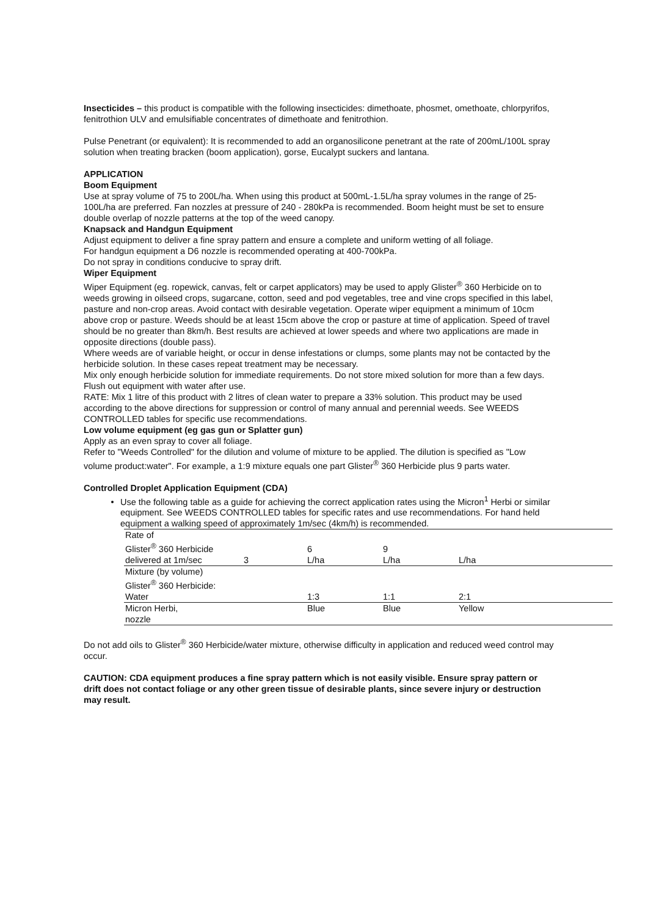Insecticides – this product is compatible with the following insecticides: dimethoate, phosmet, omethoate, chlorpyrifos, fenitrothion ULV and emulsifiable concentrates of dimethoate and fenitrothion.
Pulse Penetrant (or equivalent): It is recommended to add an organosilicone penetrant at the rate of 200mL/100L spray solution when treating bracken (boom application), gorse, Eucalypt suckers and lantana.
APPLICATION
Boom Equipment
Use at spray volume of 75 to 200L/ha. When using this product at 500mL-1.5L/ha spray volumes in the range of 25-100L/ha are preferred. Fan nozzles at pressure of 240 - 280kPa is recommended. Boom height must be set to ensure double overlap of nozzle patterns at the top of the weed canopy.
Knapsack and Handgun Equipment
Adjust equipment to deliver a fine spray pattern and ensure a complete and uniform wetting of all foliage.
For handgun equipment a D6 nozzle is recommended operating at 400-700kPa.
Do not spray in conditions conducive to spray drift.
Wiper Equipment
Wiper Equipment (eg. ropewick, canvas, felt or carpet applicators) may be used to apply Glister<sup>®</sup> 360 Herbicide on to weeds growing in oilseed crops, sugarcane, cotton, seed and pod vegetables, tree and vine crops specified in this label, pasture and non-crop areas. Avoid contact with desirable vegetation. Operate wiper equipment a minimum of 10cm above crop or pasture. Weeds should be at least 15cm above the crop or pasture at time of application. Speed of travel should be no greater than 8km/h. Best results are achieved at lower speeds and where two applications are made in opposite directions (double pass).
Where weeds are of variable height, or occur in dense infestations or clumps, some plants may not be contacted by the herbicide solution. In these cases repeat treatment may be necessary.
Mix only enough herbicide solution for immediate requirements. Do not store mixed solution for more than a few days. Flush out equipment with water after use.
RATE: Mix 1 litre of this product with 2 litres of clean water to prepare a 33% solution. This product may be used according to the above directions for suppression or control of many annual and perennial weeds. See WEEDS CONTROLLED tables for specific use recommendations.
Low volume equipment (eg gas gun or Splatter gun)
Apply as an even spray to cover all foliage.
Refer to "Weeds Controlled" for the dilution and volume of mixture to be applied. The dilution is specified as "Low volume product:water". For example, a 1:9 mixture equals one part Glister<sup>®</sup> 360 Herbicide plus 9 parts water.
Controlled Droplet Application Equipment (CDA)
Use the following table as a guide for achieving the correct application rates using the Micron<sup>1</sup> Herbi or similar equipment. See WEEDS CONTROLLED tables for specific rates and use recommendations. For hand held equipment a walking speed of approximately 1m/sec (4km/h) is recommended.
| Rate of Glister<sup>®</sup> 360 Herbicide delivered at 1m/sec | 3 | 6 L/ha | 9 L/ha | L/ha |
| Mixture (by volume) Glister<sup>®</sup> 360 Herbicide: Water | | 1:3 | 1:1 | 2:1 |
| Micron Herbi, nozzle | | Blue | Blue | Yellow |
Do not add oils to Glister<sup>®</sup> 360 Herbicide/water mixture, otherwise difficulty in application and reduced weed control may occur.
CAUTION: CDA equipment produces a fine spray pattern which is not easily visible. Ensure spray pattern or drift does not contact foliage or any other green tissue of desirable plants, since severe injury or destruction may result.